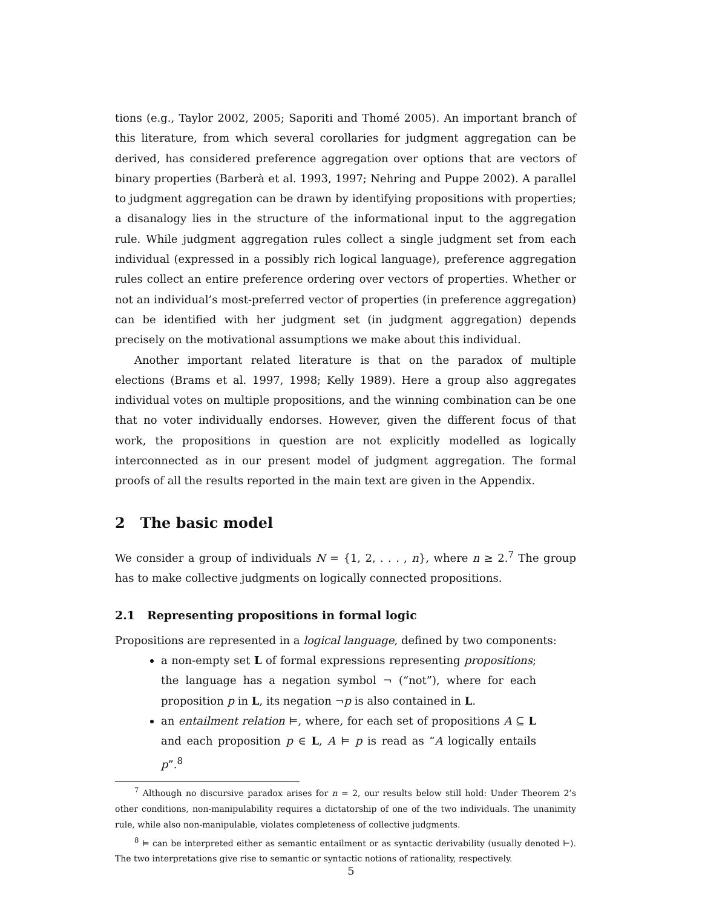tions (e.g., Taylor 2002, 2005; Saporiti and Thomé 2005). An important branch of this literature, from which several corollaries for judgment aggregation can be derived, has considered preference aggregation over options that are vectors of binary properties (Barberà et al. 1993, 1997; Nehring and Puppe 2002). A parallel to judgment aggregation can be drawn by identifying propositions with properties; a disanalogy lies in the structure of the informational input to the aggregation rule. While judgment aggregation rules collect a single judgment set from each individual (expressed in a possibly rich logical language), preference aggregation rules collect an entire preference ordering over vectors of properties. Whether or not an individual’s most-preferred vector of properties (in preference aggregation) can be identified with her judgment set (in judgment aggregation) depends precisely on the motivational assumptions we make about this individual.
Another important related literature is that on the paradox of multiple elections (Brams et al. 1997, 1998; Kelly 1989). Here a group also aggregates individual votes on multiple propositions, and the winning combination can be one that no voter individually endorses. However, given the different focus of that work, the propositions in question are not explicitly modelled as logically interconnected as in our present model of judgment aggregation. The formal proofs of all the results reported in the main text are given in the Appendix.
2 The basic model
We consider a group of individuals N = {1, 2, . . . , n}, where n ≥ 2.<sup>7</sup> The group has to make collective judgments on logically connected propositions.
2.1 Representing propositions in formal logic
Propositions are represented in a logical language, defined by two components:
a non-empty set L of formal expressions representing propositions; the language has a negation symbol ¬ (“not”), where for each proposition p in L, its negation ¬p is also contained in L.
an entailment relation ⊨, where, for each set of propositions A ⊆ L and each proposition p ∈ L, A ⊨ p is read as “A logically entails p”.<sup>8</sup>
<sup>7</sup> Although no discursive paradox arises for n = 2, our results below still hold: Under Theorem 2’s other conditions, non-manipulability requires a dictatorship of one of the two individuals. The unanimity rule, while also non-manipulable, violates completeness of collective judgments.
<sup>8</sup> ⊨ can be interpreted either as semantic entailment or as syntactic derivability (usually denoted ⊢). The two interpretations give rise to semantic or syntactic notions of rationality, respectively.
5